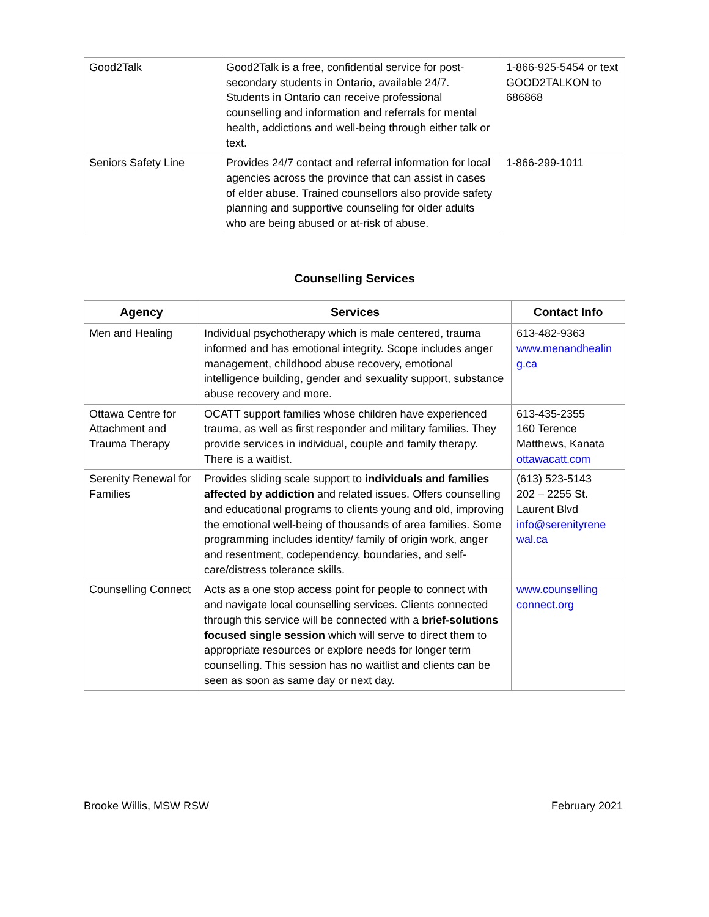| Good2Talk | Good2Talk is a free, confidential service for post-secondary students in Ontario, available 24/7. Students in Ontario can receive professional counselling and information and referrals for mental health, addictions and well-being through either talk or text. | 1-866-925-5454 or text GOOD2TALKON to 686868 |
| Seniors Safety Line | Provides 24/7 contact and referral information for local agencies across the province that can assist in cases of elder abuse. Trained counsellors also provide safety planning and supportive counseling for older adults who are being abused or at-risk of abuse. | 1-866-299-1011 |
Counselling Services
| Agency | Services | Contact Info |
| --- | --- | --- |
| Men and Healing | Individual psychotherapy which is male centered, trauma informed and has emotional integrity. Scope includes anger management, childhood abuse recovery, emotional intelligence building, gender and sexuality support, substance abuse recovery and more. | 613-482-9363 www.menandhealin g.ca |
| Ottawa Centre for Attachment and Trauma Therapy | OCATT support families whose children have experienced trauma, as well as first responder and military families. They provide services in individual, couple and family therapy. There is a waitlist. | 613-435-2355 160 Terence Matthews, Kanata ottawacatt.com |
| Serenity Renewal for Families | Provides sliding scale support to individuals and families affected by addiction and related issues. Offers counselling and educational programs to clients young and old, improving the emotional well-being of thousands of area families. Some programming includes identity/ family of origin work, anger and resentment, codependency, boundaries, and self-care/distress tolerance skills. | (613) 523-5143 202 – 2255 St. Laurent Blvd info@serenityrene wal.ca |
| Counselling Connect | Acts as a one stop access point for people to connect with and navigate local counselling services. Clients connected through this service will be connected with a brief-solutions focused single session which will serve to direct them to appropriate resources or explore needs for longer term counselling. This session has no waitlist and clients can be seen as soon as same day or next day. | www.counselling connect.org |
Brooke Willis, MSW RSW February 2021